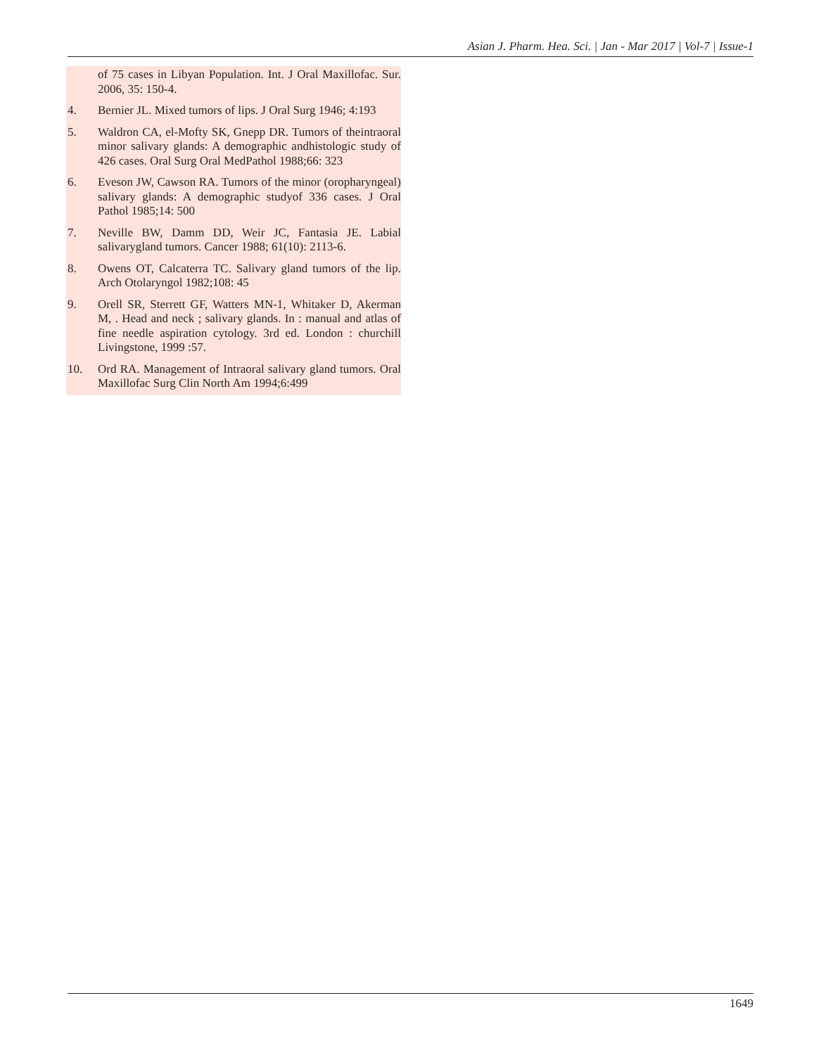Asian J. Pharm. Hea. Sci. | Jan - Mar 2017 | Vol-7 | Issue-1
of 75 cases in Libyan Population. Int. J Oral Maxillofac. Sur. 2006, 35: 150-4.
4. Bernier JL. Mixed tumors of lips. J Oral Surg 1946; 4:193
5. Waldron CA, el-Mofty SK, Gnepp DR. Tumors of theintraoral minor salivary glands: A demographic andhistologic study of 426 cases. Oral Surg Oral MedPathol 1988;66: 323
6. Eveson JW, Cawson RA. Tumors of the minor (oropharyngeal) salivary glands: A demographic studyof 336 cases. J Oral Pathol 1985;14: 500
7. Neville BW, Damm DD, Weir JC, Fantasia JE. Labial salivarygland tumors. Cancer 1988; 61(10): 2113-6.
8. Owens OT, Calcaterra TC. Salivary gland tumors of the lip. Arch Otolaryngol 1982;108: 45
9. Orell SR, Sterrett GF, Watters MN-1, Whitaker D, Akerman M, . Head and neck ; salivary glands. In : manual and atlas of fine needle aspiration cytology. 3rd ed. London : churchill Livingstone, 1999 :57.
10. Ord RA. Management of Intraoral salivary gland tumors. Oral Maxillofac Surg Clin North Am 1994;6:499
1649